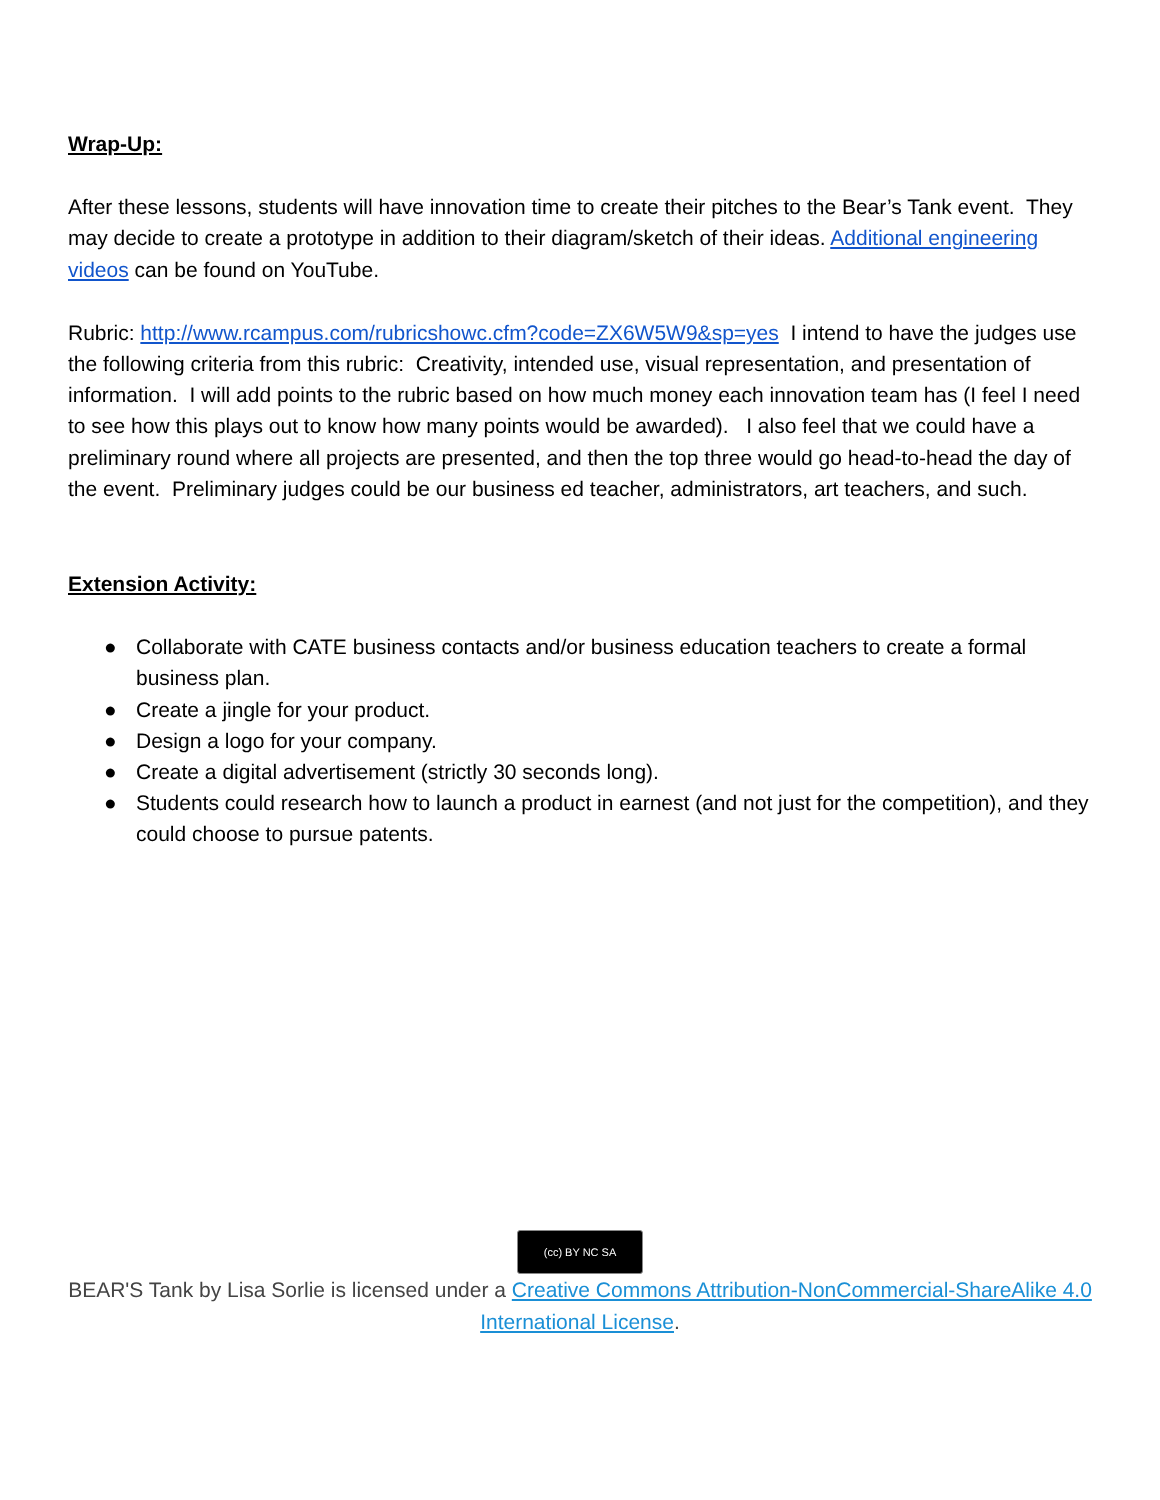Wrap-Up:
After these lessons, students will have innovation time to create their pitches to the Bear’s Tank event. They may decide to create a prototype in addition to their diagram/sketch of their ideas. Additional engineering videos can be found on YouTube.
Rubric: http://www.rcampus.com/rubricshowc.cfm?code=ZX6W5W9&sp=yes I intend to have the judges use the following criteria from this rubric: Creativity, intended use, visual representation, and presentation of information. I will add points to the rubric based on how much money each innovation team has (I feel I need to see how this plays out to know how many points would be awarded). I also feel that we could have a preliminary round where all projects are presented, and then the top three would go head-to-head the day of the event. Preliminary judges could be our business ed teacher, administrators, art teachers, and such.
Extension Activity:
● Collaborate with CATE business contacts and/or business education teachers to create a formal business plan.
● Create a jingle for your product.
● Design a logo for your company.
● Create a digital advertisement (strictly 30 seconds long).
● Students could research how to launch a product in earnest (and not just for the competition), and they could choose to pursue patents.
(cc) BY NC SA
BEAR'S Tank by Lisa Sorlie is licensed under a Creative Commons Attribution-NonCommercial-ShareAlike 4.0 International License.